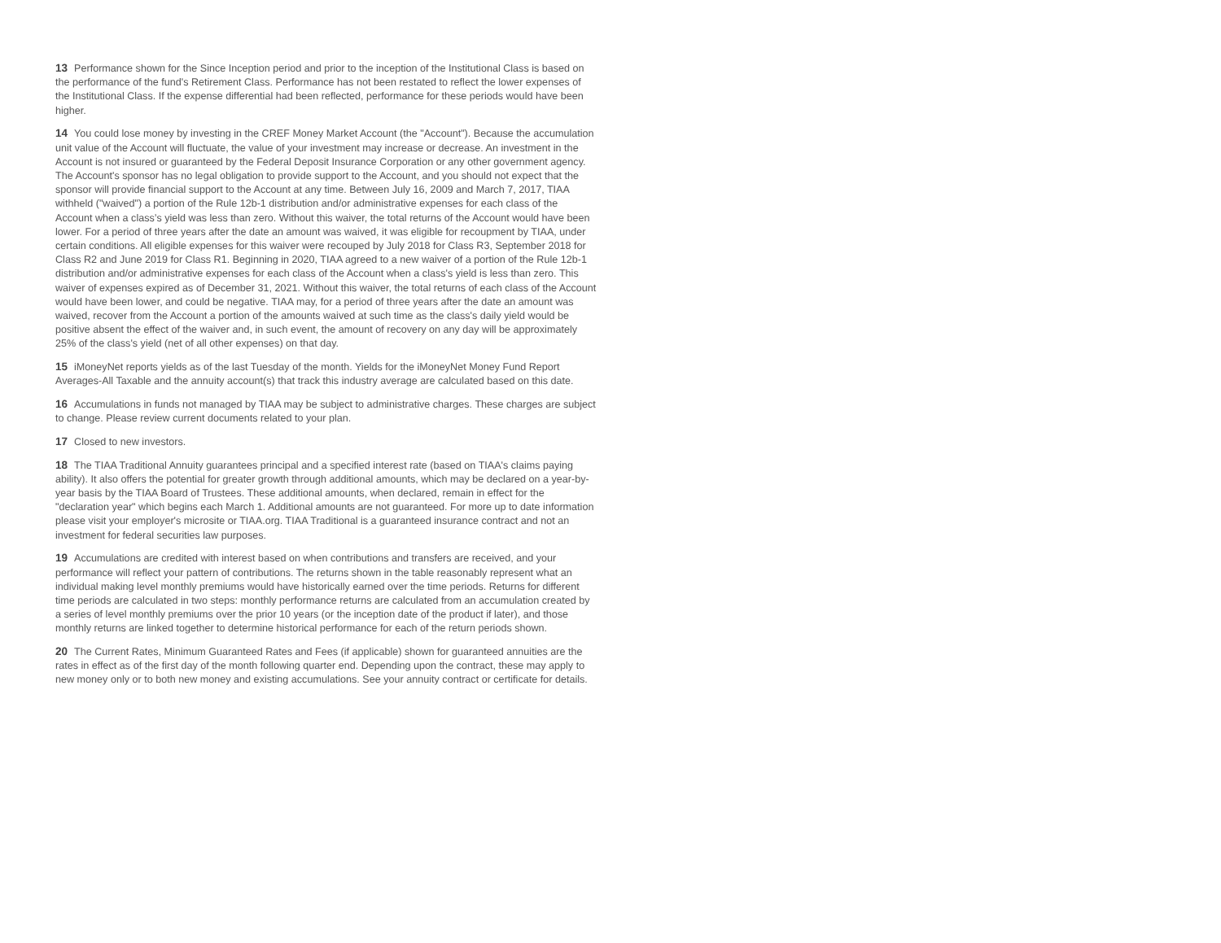13 Performance shown for the Since Inception period and prior to the inception of the Institutional Class is based on the performance of the fund's Retirement Class. Performance has not been restated to reflect the lower expenses of the Institutional Class. If the expense differential had been reflected, performance for these periods would have been higher.
14 You could lose money by investing in the CREF Money Market Account (the "Account"). Because the accumulation unit value of the Account will fluctuate, the value of your investment may increase or decrease. An investment in the Account is not insured or guaranteed by the Federal Deposit Insurance Corporation or any other government agency. The Account's sponsor has no legal obligation to provide support to the Account, and you should not expect that the sponsor will provide financial support to the Account at any time. Between July 16, 2009 and March 7, 2017, TIAA withheld ("waived") a portion of the Rule 12b-1 distribution and/or administrative expenses for each class of the Account when a class’s yield was less than zero. Without this waiver, the total returns of the Account would have been lower. For a period of three years after the date an amount was waived, it was eligible for recoupment by TIAA, under certain conditions. All eligible expenses for this waiver were recouped by July 2018 for Class R3, September 2018 for Class R2 and June 2019 for Class R1. Beginning in 2020, TIAA agreed to a new waiver of a portion of the Rule 12b-1 distribution and/or administrative expenses for each class of the Account when a class's yield is less than zero. This waiver of expenses expired as of December 31, 2021. Without this waiver, the total returns of each class of the Account would have been lower, and could be negative. TIAA may, for a period of three years after the date an amount was waived, recover from the Account a portion of the amounts waived at such time as the class's daily yield would be positive absent the effect of the waiver and, in such event, the amount of recovery on any day will be approximately 25% of the class's yield (net of all other expenses) on that day.
15 iMoneyNet reports yields as of the last Tuesday of the month. Yields for the iMoneyNet Money Fund Report Averages-All Taxable and the annuity account(s) that track this industry average are calculated based on this date.
16 Accumulations in funds not managed by TIAA may be subject to administrative charges. These charges are subject to change. Please review current documents related to your plan.
17 Closed to new investors.
18 The TIAA Traditional Annuity guarantees principal and a specified interest rate (based on TIAA's claims paying ability). It also offers the potential for greater growth through additional amounts, which may be declared on a year-by-year basis by the TIAA Board of Trustees. These additional amounts, when declared, remain in effect for the "declaration year" which begins each March 1. Additional amounts are not guaranteed. For more up to date information please visit your employer's microsite or TIAA.org. TIAA Traditional is a guaranteed insurance contract and not an investment for federal securities law purposes.
19 Accumulations are credited with interest based on when contributions and transfers are received, and your performance will reflect your pattern of contributions. The returns shown in the table reasonably represent what an individual making level monthly premiums would have historically earned over the time periods. Returns for different time periods are calculated in two steps: monthly performance returns are calculated from an accumulation created by a series of level monthly premiums over the prior 10 years (or the inception date of the product if later), and those monthly returns are linked together to determine historical performance for each of the return periods shown.
20 The Current Rates, Minimum Guaranteed Rates and Fees (if applicable) shown for guaranteed annuities are the rates in effect as of the first day of the month following quarter end. Depending upon the contract, these may apply to new money only or to both new money and existing accumulations. See your annuity contract or certificate for details.